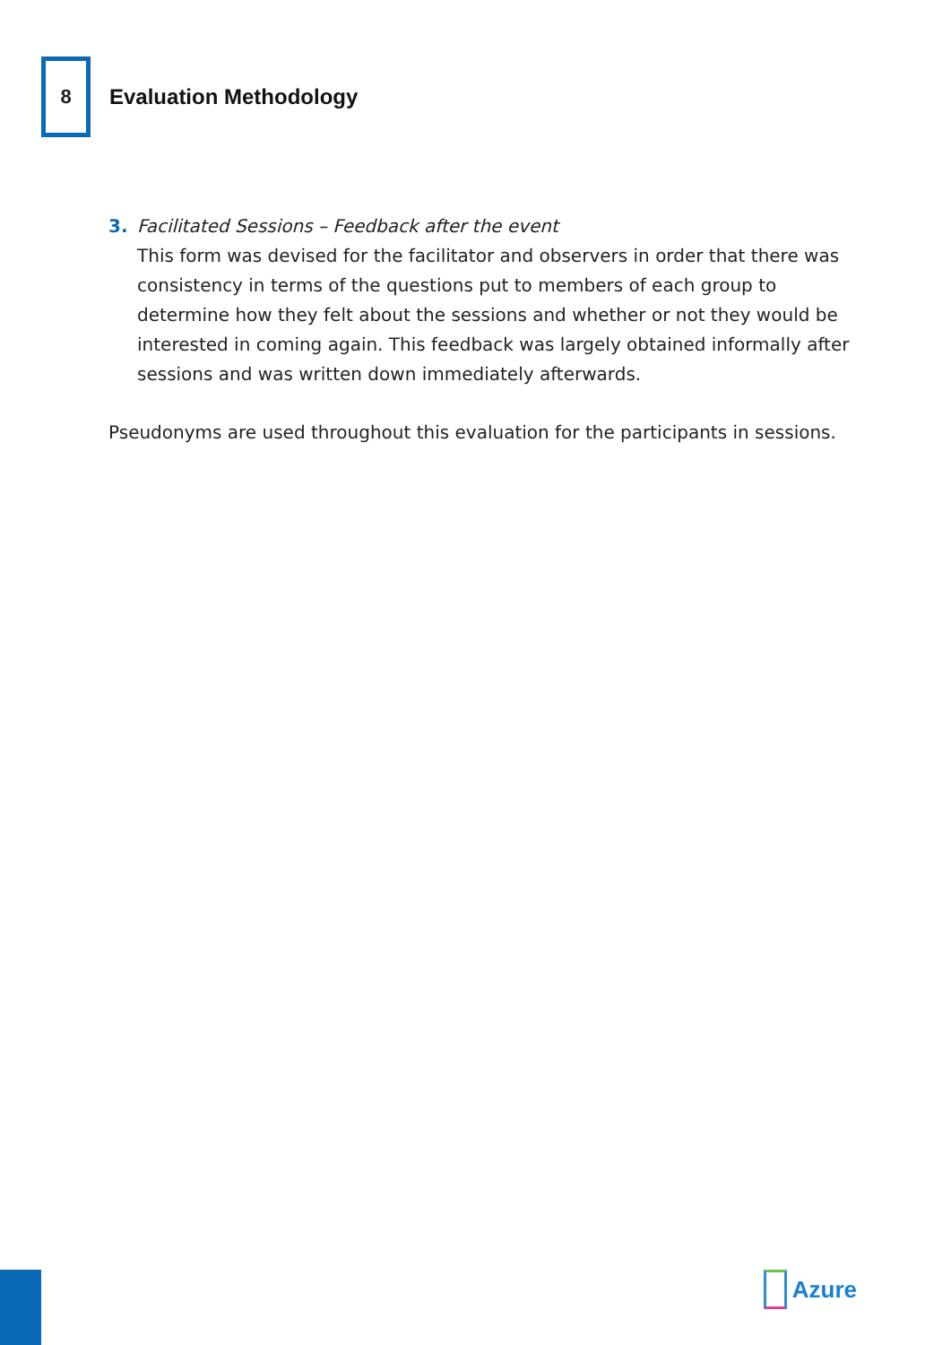8
Evaluation Methodology
3. Facilitated Sessions – Feedback after the event
This form was devised for the facilitator and observers in order that there was consistency in terms of the questions put to members of each group to determine how they felt about the sessions and whether or not they would be interested in coming again. This feedback was largely obtained informally after sessions and was written down immediately afterwards.
Pseudonyms are used throughout this evaluation for the participants in sessions.
Azure